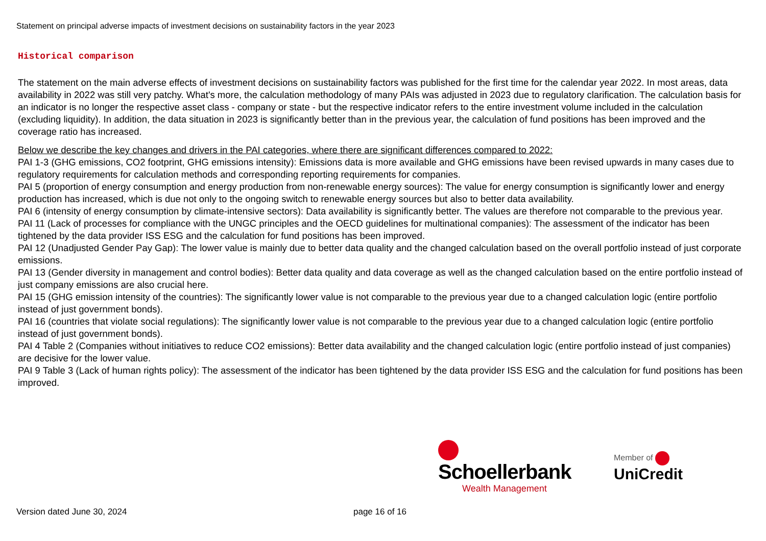Statement on principal adverse impacts of investment decisions on sustainability factors in the year 2023
Historical comparison
The statement on the main adverse effects of investment decisions on sustainability factors was published for the first time for the calendar year 2022. In most areas, data availability in 2022 was still very patchy. What's more, the calculation methodology of many PAIs was adjusted in 2023 due to regulatory clarification. The calculation basis for an indicator is no longer the respective asset class - company or state - but the respective indicator refers to the entire investment volume included in the calculation (excluding liquidity). In addition, the data situation in 2023 is significantly better than in the previous year, the calculation of fund positions has been improved and the coverage ratio has increased.
Below we describe the key changes and drivers in the PAI categories, where there are significant differences compared to 2022:
PAI 1-3 (GHG emissions, CO2 footprint, GHG emissions intensity): Emissions data is more available and GHG emissions have been revised upwards in many cases due to regulatory requirements for calculation methods and corresponding reporting requirements for companies.
PAI 5 (proportion of energy consumption and energy production from non-renewable energy sources): The value for energy consumption is significantly lower and energy production has increased, which is due not only to the ongoing switch to renewable energy sources but also to better data availability.
PAI 6 (intensity of energy consumption by climate-intensive sectors): Data availability is significantly better. The values are therefore not comparable to the previous year.
PAI 11 (Lack of processes for compliance with the UNGC principles and the OECD guidelines for multinational companies): The assessment of the indicator has been tightened by the data provider ISS ESG and the calculation for fund positions has been improved.
PAI 12 (Unadjusted Gender Pay Gap): The lower value is mainly due to better data quality and the changed calculation based on the overall portfolio instead of just corporate emissions.
PAI 13 (Gender diversity in management and control bodies): Better data quality and data coverage as well as the changed calculation based on the entire portfolio instead of just company emissions are also crucial here.
PAI 15 (GHG emission intensity of the countries): The significantly lower value is not comparable to the previous year due to a changed calculation logic (entire portfolio instead of just government bonds).
PAI 16 (countries that violate social regulations): The significantly lower value is not comparable to the previous year due to a changed calculation logic (entire portfolio instead of just government bonds).
PAI 4 Table 2 (Companies without initiatives to reduce CO2 emissions): Better data availability and the changed calculation logic (entire portfolio instead of just companies) are decisive for the lower value.
PAI 9 Table 3 (Lack of human rights policy): The assessment of the indicator has been tightened by the data provider ISS ESG and the calculation for fund positions has been improved.
Schoellerbank
Wealth Management
Member of UniCredit
Version dated June 30, 2024 page 16 of 16